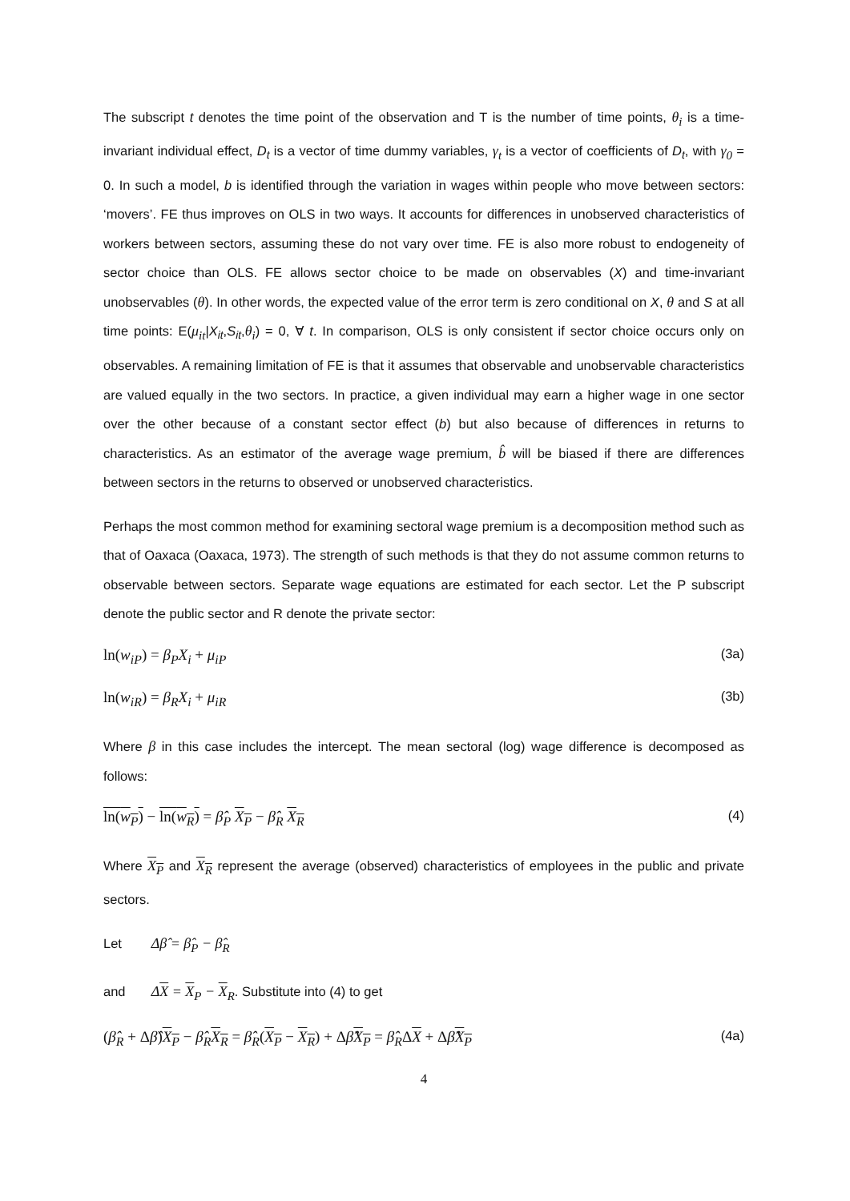The subscript t denotes the time point of the observation and T is the number of time points, θ<sub>i</sub> is a time-invariant individual effect, D<sub>t</sub> is a vector of time dummy variables, γ<sub>t</sub> is a vector of coefficients of D<sub>t</sub>, with γ<sub>0</sub> = 0. In such a model, b is identified through the variation in wages within people who move between sectors: ‘movers’. FE thus improves on OLS in two ways. It accounts for differences in unobserved characteristics of workers between sectors, assuming these do not vary over time. FE is also more robust to endogeneity of sector choice than OLS. FE allows sector choice to be made on observables (X) and time-invariant unobservables (θ). In other words, the expected value of the error term is zero conditional on X, θ and S at all time points: E(μ<sub>it</sub>|X<sub>it</sub>,S<sub>it</sub>,θ<sub>i</sub>) = 0, ∀ t. In comparison, OLS is only consistent if sector choice occurs only on observables. A remaining limitation of FE is that it assumes that observable and unobservable characteristics are valued equally in the two sectors. In practice, a given individual may earn a higher wage in one sector over the other because of a constant sector effect (b) but also because of differences in returns to characteristics. As an estimator of the average wage premium, b̂ will be biased if there are differences between sectors in the returns to observed or unobserved characteristics.
Perhaps the most common method for examining sectoral wage premium is a decomposition method such as that of Oaxaca (Oaxaca, 1973). The strength of such methods is that they do not assume common returns to observable between sectors. Separate wage equations are estimated for each sector. Let the P subscript denote the public sector and R denote the private sector:
ln(w<sub>iP</sub>) = β<sub>P</sub>X<sub>i</sub> + μ<sub>iP</sub> (3a)
ln(w<sub>iR</sub>) = β<sub>R</sub>X<sub>i</sub> + μ<sub>iR</sub> (3b)
Where β in this case includes the intercept. The mean sectoral (log) wage difference is decomposed as follows:
ln(w<sub>P</sub>) − ln(w<sub>R</sub>) = β̂<sub>P</sub> X<sub>P</sub> − β̂<sub>R</sub> X<sub>R</sub> (4)
Where X<sub>P</sub> and X<sub>R</sub> represent the average (observed) characteristics of employees in the public and private sectors.
Let Δβ̂ = β̂<sub>P</sub> − β̂<sub>R</sub>
and ΔX = X<sub>P</sub> − X<sub>R</sub>. Substitute into (4) to get
(β̂<sub>R</sub> + Δβ̂)X<sub>P</sub> − β̂<sub>R</sub> X<sub>R</sub> = β̂<sub>R</sub>(X<sub>P</sub> − X<sub>R</sub>) + Δβ̂X<sub>P</sub> = β̂<sub>R</sub>ΔX + Δβ̂X<sub>P</sub> (4a)
4